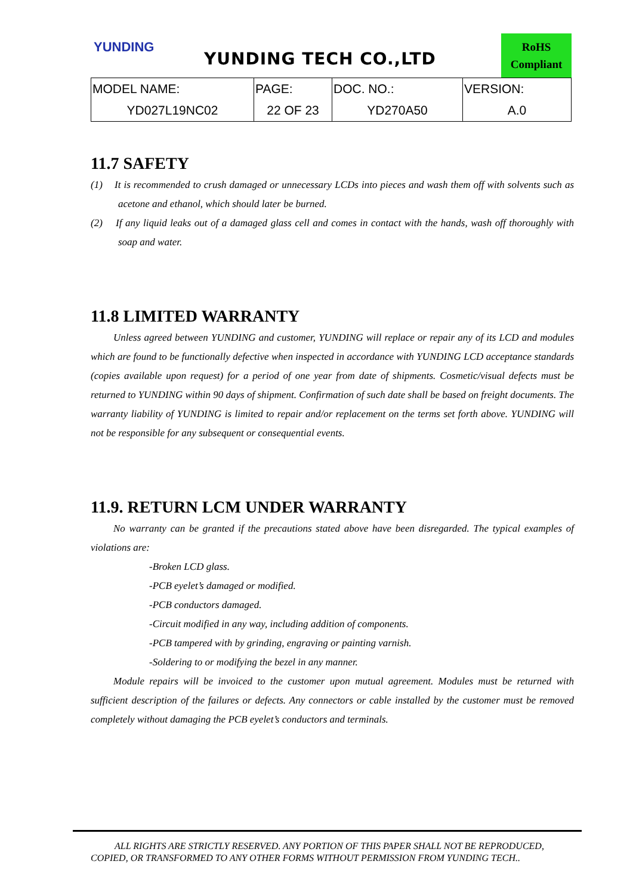YUNDING
YUNDING TECH CO.,LTD
RoHS
Compliant
| MODEL NAME: | PAGE: | DOC. NO.: | VERSION: |
| YD027L19NC02 | 22 OF 23 | YD270A50 | A.0 |
11.7 SAFETY
(1) It is recommended to crush damaged or unnecessary LCDs into pieces and wash them off with solvents such as acetone and ethanol, which should later be burned.
(2) If any liquid leaks out of a damaged glass cell and comes in contact with the hands, wash off thoroughly with soap and water.
11.8 LIMITED WARRANTY
Unless agreed between YUNDING and customer, YUNDING will replace or repair any of its LCD and modules which are found to be functionally defective when inspected in accordance with YUNDING LCD acceptance standards (copies available upon request) for a period of one year from date of shipments. Cosmetic/visual defects must be returned to YUNDING within 90 days of shipment. Confirmation of such date shall be based on freight documents. The warranty liability of YUNDING is limited to repair and/or replacement on the terms set forth above. YUNDING will not be responsible for any subsequent or consequential events.
11.9. RETURN LCM UNDER WARRANTY
No warranty can be granted if the precautions stated above have been disregarded. The typical examples of violations are:
-Broken LCD glass.
-PCB eyelet’s damaged or modified.
-PCB conductors damaged.
-Circuit modified in any way, including addition of components.
-PCB tampered with by grinding, engraving or painting varnish.
-Soldering to or modifying the bezel in any manner.
Module repairs will be invoiced to the customer upon mutual agreement. Modules must be returned with sufficient description of the failures or defects. Any connectors or cable installed by the customer must be removed completely without damaging the PCB eyelet’s conductors and terminals.
ALL RIGHTS ARE STRICTLY RESERVED. ANY PORTION OF THIS PAPER SHALL NOT BE REPRODUCED, COPIED, OR TRANSFORMED TO ANY OTHER FORMS WITHOUT PERMISSION FROM YUNDING TECH..